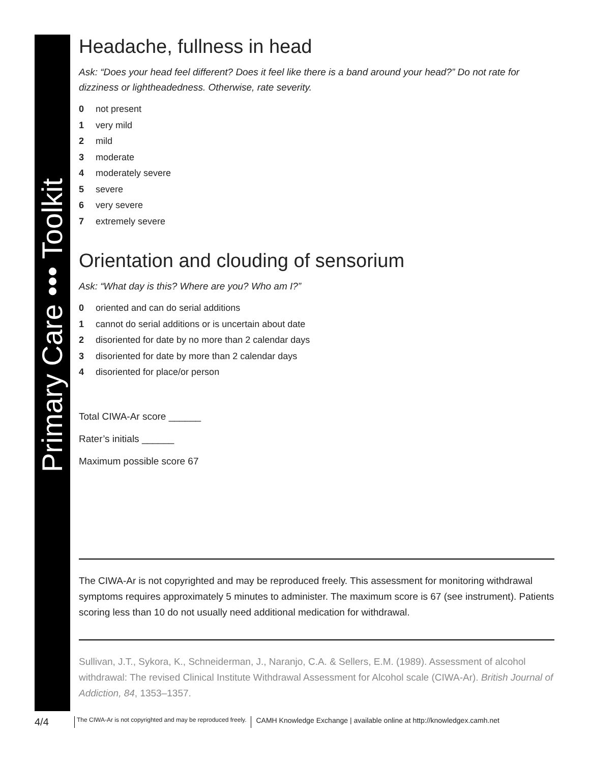Primary Care ••• Toolkit
Headache, fullness in head
Ask: “Does your head feel different? Does it feel like there is a band around your head?” Do not rate for dizziness or lightheadedness. Otherwise, rate severity.
0 not present
1 very mild
2 mild
3 moderate
4 moderately severe
5 severe
6 very severe
7 extremely severe
Orientation and clouding of sensorium
Ask: “What day is this? Where are you? Who am I?”
0 oriented and can do serial additions
1 cannot do serial additions or is uncertain about date
2 disoriented for date by no more than 2 calendar days
3 disoriented for date by more than 2 calendar days
4 disoriented for place/or person
Total CIWA-Ar score ______
Rater’s initials ______
Maximum possible score 67
The CIWA-Ar is not copyrighted and may be reproduced freely. This assessment for monitoring withdrawal symptoms requires approximately 5 minutes to administer. The maximum score is 67 (see instrument). Patients scoring less than 10 do not usually need additional medication for withdrawal.
Sullivan, J.T., Sykora, K., Schneiderman, J., Naranjo, C.A. & Sellers, E.M. (1989). Assessment of alcohol withdrawal: The revised Clinical Institute Withdrawal Assessment for Alcohol scale (CIWA-Ar). British Journal of Addiction, 84, 1353–1357.
4/4 The CIWA-Ar is not copyrighted and may be reproduced freely. CAMH Knowledge Exchange | available online at http://knowledgex.camh.net